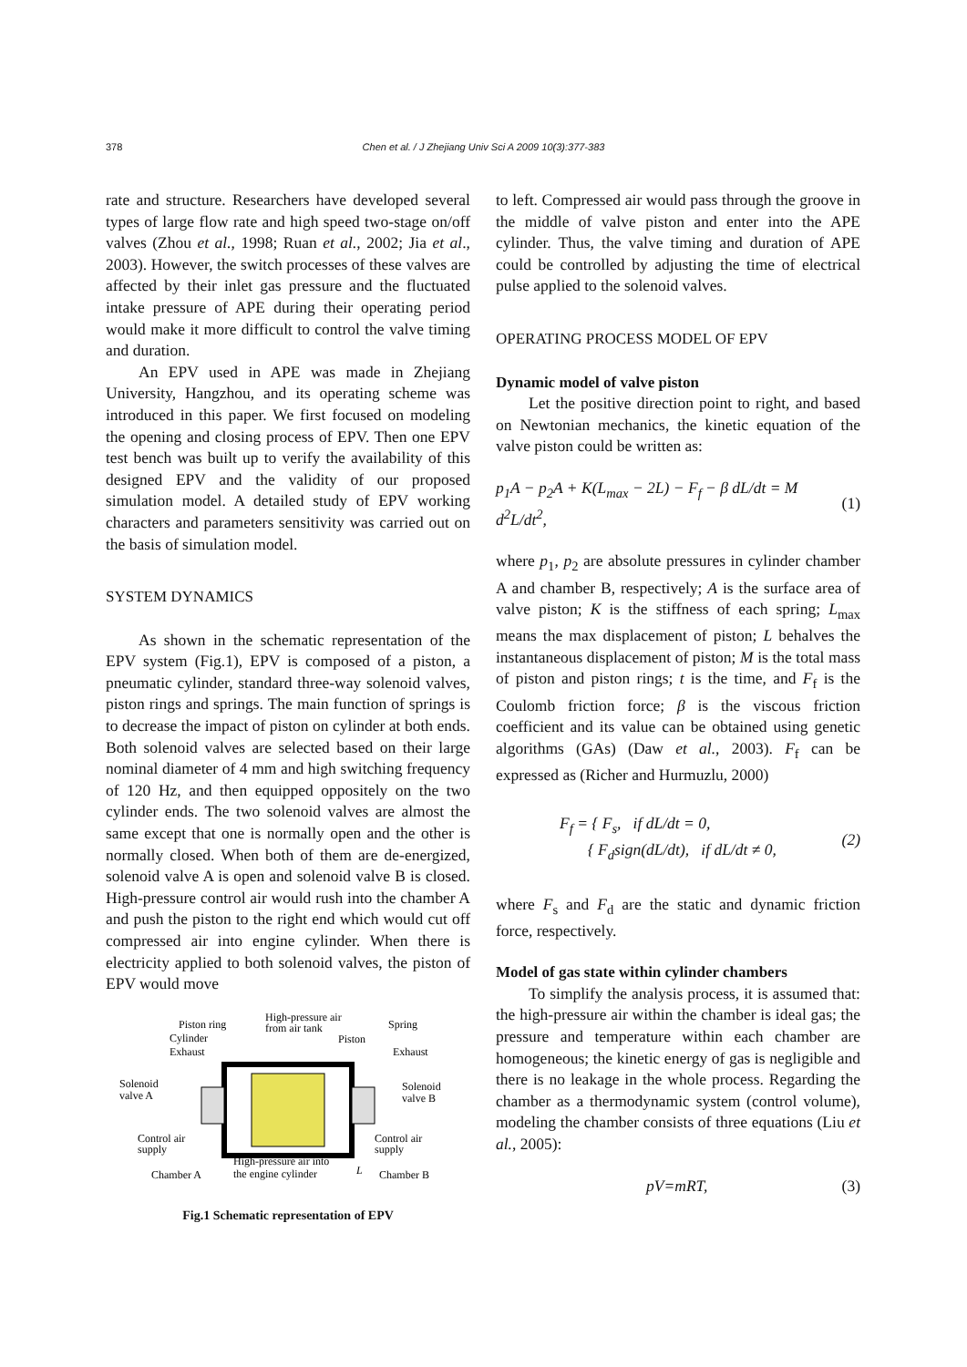378
Chen et al. / J Zhejiang Univ Sci A 2009 10(3):377-383
rate and structure. Researchers have developed several types of large flow rate and high speed two-stage on/off valves (Zhou et al., 1998; Ruan et al., 2002; Jia et al., 2003). However, the switch processes of these valves are affected by their inlet gas pressure and the fluctuated intake pressure of APE during their operating period would make it more difficult to control the valve timing and duration.
An EPV used in APE was made in Zhejiang University, Hangzhou, and its operating scheme was introduced in this paper. We first focused on modeling the opening and closing process of EPV. Then one EPV test bench was built up to verify the availability of this designed EPV and the validity of our proposed simulation model. A detailed study of EPV working characters and parameters sensitivity was carried out on the basis of simulation model.
SYSTEM DYNAMICS
As shown in the schematic representation of the EPV system (Fig.1), EPV is composed of a piston, a pneumatic cylinder, standard three-way solenoid valves, piston rings and springs. The main function of springs is to decrease the impact of piston on cylinder at both ends. Both solenoid valves are selected based on their large nominal diameter of 4 mm and high switching frequency of 120 Hz, and then equipped oppositely on the two cylinder ends. The two solenoid valves are almost the same except that one is normally open and the other is normally closed. When both of them are de-energized, solenoid valve A is open and solenoid valve B is closed. High-pressure control air would rush into the chamber A and push the piston to the right end which would cut off compressed air into engine cylinder. When there is electricity applied to both solenoid valves, the piston of EPV would move
Piston ring
High-pressure air
from air tank
Spring
Cylinder
Piston
Exhaust
Exhaust
Solenoid
valve A
Solenoid
valve B
Control air
supply
Control air
supply
High-pressure air into
the engine cylinder
L
Chamber A
Chamber B
Fig.1 Schematic representation of EPV
to left. Compressed air would pass through the groove in the middle of valve piston and enter into the APE cylinder. Thus, the valve timing and duration of APE could be controlled by adjusting the time of electrical pulse applied to the solenoid valves.
OPERATING PROCESS MODEL OF EPV
Dynamic model of valve piston
Let the positive direction point to right, and based on Newtonian mechanics, the kinetic equation of the valve piston could be written as:
p<sub>1</sub>A − p<sub>2</sub>A + K(L<sub>max</sub> − 2L) − F<sub>f</sub> − β dL/dt = M d<sup>2</sup>L/dt<sup>2</sup>, (1)
where p<sub>1</sub>, p<sub>2</sub> are absolute pressures in cylinder chamber A and chamber B, respectively; A is the surface area of valve piston; K is the stiffness of each spring; L<sub>max</sub> means the max displacement of piston; L behalves the instantaneous displacement of piston; M is the total mass of piston and piston rings; t is the time, and F<sub>f</sub> is the Coulomb friction force; β is the viscous friction coefficient and its value can be obtained using genetic algorithms (GAs) (Daw et al., 2003). F<sub>f</sub> can be expressed as (Richer and Hurmuzlu, 2000)
F<sub>f</sub> = { F<sub>s</sub>, if dL/dt = 0,
{ F<sub>d</sub>sign(dL/dt), if dL/dt ≠ 0, (2)
where F<sub>s</sub> and F<sub>d</sub> are the static and dynamic friction force, respectively.
Model of gas state within cylinder chambers
To simplify the analysis process, it is assumed that: the high-pressure air within the chamber is ideal gas; the pressure and temperature within each chamber are homogeneous; the kinetic energy of gas is negligible and there is no leakage in the whole process. Regarding the chamber as a thermodynamic system (control volume), modeling the chamber consists of three equations (Liu et al., 2005):
pV=mRT, (3)